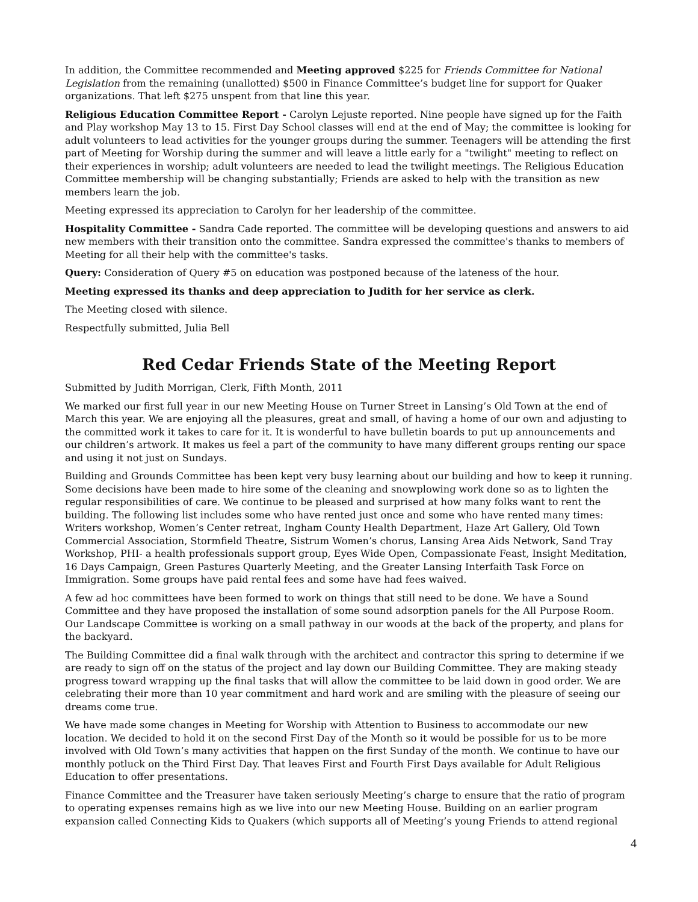In addition, the Committee recommended and Meeting approved $225 for Friends Committee for National Legislation from the remaining (unallotted) $500 in Finance Committee’s budget line for support for Quaker organizations. That left $275 unspent from that line this year.
Religious Education Committee Report - Carolyn Lejuste reported. Nine people have signed up for the Faith and Play workshop May 13 to 15. First Day School classes will end at the end of May; the committee is looking for adult volunteers to lead activities for the younger groups during the summer. Teenagers will be attending the first part of Meeting for Worship during the summer and will leave a little early for a "twilight" meeting to reflect on their experiences in worship; adult volunteers are needed to lead the twilight meetings. The Religious Education Committee membership will be changing substantially; Friends are asked to help with the transition as new members learn the job.
Meeting expressed its appreciation to Carolyn for her leadership of the committee.
Hospitality Committee - Sandra Cade reported. The committee will be developing questions and answers to aid new members with their transition onto the committee. Sandra expressed the committee's thanks to members of Meeting for all their help with the committee's tasks.
Query: Consideration of Query #5 on education was postponed because of the lateness of the hour.
Meeting expressed its thanks and deep appreciation to Judith for her service as clerk.
The Meeting closed with silence.
Respectfully submitted, Julia Bell
Red Cedar Friends State of the Meeting Report
Submitted by Judith Morrigan, Clerk, Fifth Month, 2011
We marked our first full year in our new Meeting House on Turner Street in Lansing’s Old Town at the end of March this year. We are enjoying all the pleasures, great and small, of having a home of our own and adjusting to the committed work it takes to care for it. It is wonderful to have bulletin boards to put up announcements and our children’s artwork. It makes us feel a part of the community to have many different groups renting our space and using it not just on Sundays.
Building and Grounds Committee has been kept very busy learning about our building and how to keep it running. Some decisions have been made to hire some of the cleaning and snowplowing work done so as to lighten the regular responsibilities of care. We continue to be pleased and surprised at how many folks want to rent the building. The following list includes some who have rented just once and some who have rented many times: Writers workshop, Women’s Center retreat, Ingham County Health Department, Haze Art Gallery, Old Town Commercial Association, Stormfield Theatre, Sistrum Women’s chorus, Lansing Area Aids Network, Sand Tray Workshop, PHI- a health professionals support group, Eyes Wide Open, Compassionate Feast, Insight Meditation, 16 Days Campaign, Green Pastures Quarterly Meeting, and the Greater Lansing Interfaith Task Force on Immigration. Some groups have paid rental fees and some have had fees waived.
A few ad hoc committees have been formed to work on things that still need to be done. We have a Sound Committee and they have proposed the installation of some sound adsorption panels for the All Purpose Room. Our Landscape Committee is working on a small pathway in our woods at the back of the property, and plans for the backyard.
The Building Committee did a final walk through with the architect and contractor this spring to determine if we are ready to sign off on the status of the project and lay down our Building Committee. They are making steady progress toward wrapping up the final tasks that will allow the committee to be laid down in good order. We are celebrating their more than 10 year commitment and hard work and are smiling with the pleasure of seeing our dreams come true.
We have made some changes in Meeting for Worship with Attention to Business to accommodate our new location. We decided to hold it on the second First Day of the Month so it would be possible for us to be more involved with Old Town’s many activities that happen on the first Sunday of the month. We continue to have our monthly potluck on the Third First Day. That leaves First and Fourth First Days available for Adult Religious Education to offer presentations.
Finance Committee and the Treasurer have taken seriously Meeting’s charge to ensure that the ratio of program to operating expenses remains high as we live into our new Meeting House. Building on an earlier program expansion called Connecting Kids to Quakers (which supports all of Meeting’s young Friends to attend regional
4